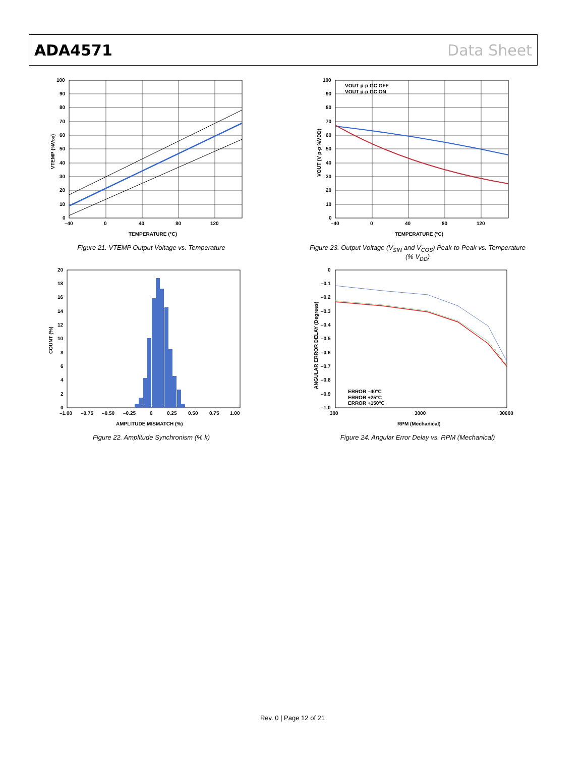ADA4571 Data Sheet
100
90
80
70
60
50
40
30
20
10
0
–40
0
40
80
120
TEMPERATURE (°C)
VTEMP (%VDD)
Figure 21. VTEMP Output Voltage vs. Temperature
100
90
80
70
60
50
40
30
20
10
0
–40
0
40
80
120
TEMPERATURE (°C)
VOUT p-p GC OFF
VOUT p-p GC ON
VOUT (V p-p %VDD)
Figure 23. Output Voltage (V<sub>SIN</sub> and V<sub>COS</sub>) Peak-to-Peak vs. Temperature (% V<sub>DD</sub>)
20
18
16
14
12
10
8
6
4
2
0
–1.00
–0.75
–0.50
–0.25
0
0.25
0.50
0.75
1.00
AMPLITUDE MISMATCH (%)
COUNT (%)
Figure 22. Amplitude Synchronism (% k)
0
–0.1
–0.2
–0.3
–0.4
–0.5
–0.6
–0.7
–0.8
–0.9
–1.0
300
3000
30000
RPM (Mechanical)
ERROR –40°C
ERROR +25°C
ERROR +150°C
ANGULAR ERROR DELAY (Degrees)
Figure 24. Angular Error Delay vs. RPM (Mechanical)
Rev. 0 | Page 12 of 21